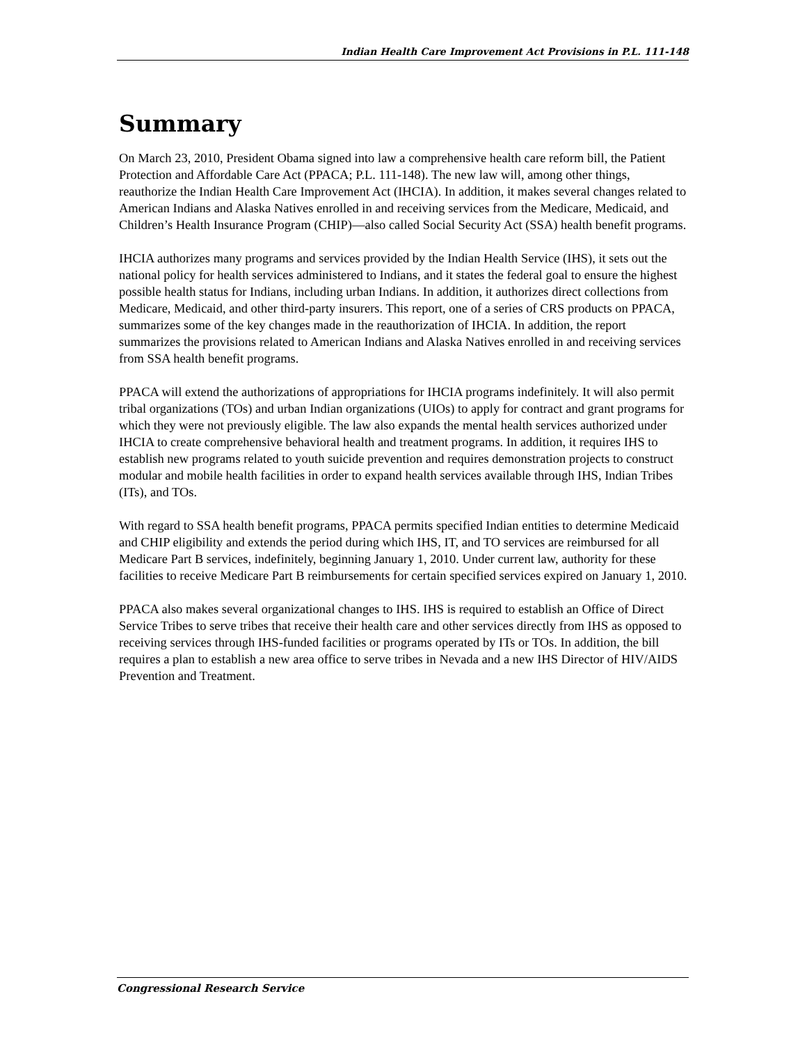Indian Health Care Improvement Act Provisions in P.L. 111-148
Summary
On March 23, 2010, President Obama signed into law a comprehensive health care reform bill, the Patient Protection and Affordable Care Act (PPACA; P.L. 111-148). The new law will, among other things, reauthorize the Indian Health Care Improvement Act (IHCIA). In addition, it makes several changes related to American Indians and Alaska Natives enrolled in and receiving services from the Medicare, Medicaid, and Children’s Health Insurance Program (CHIP)—also called Social Security Act (SSA) health benefit programs.
IHCIA authorizes many programs and services provided by the Indian Health Service (IHS), it sets out the national policy for health services administered to Indians, and it states the federal goal to ensure the highest possible health status for Indians, including urban Indians. In addition, it authorizes direct collections from Medicare, Medicaid, and other third-party insurers. This report, one of a series of CRS products on PPACA, summarizes some of the key changes made in the reauthorization of IHCIA. In addition, the report summarizes the provisions related to American Indians and Alaska Natives enrolled in and receiving services from SSA health benefit programs.
PPACA will extend the authorizations of appropriations for IHCIA programs indefinitely. It will also permit tribal organizations (TOs) and urban Indian organizations (UIOs) to apply for contract and grant programs for which they were not previously eligible. The law also expands the mental health services authorized under IHCIA to create comprehensive behavioral health and treatment programs. In addition, it requires IHS to establish new programs related to youth suicide prevention and requires demonstration projects to construct modular and mobile health facilities in order to expand health services available through IHS, Indian Tribes (ITs), and TOs.
With regard to SSA health benefit programs, PPACA permits specified Indian entities to determine Medicaid and CHIP eligibility and extends the period during which IHS, IT, and TO services are reimbursed for all Medicare Part B services, indefinitely, beginning January 1, 2010. Under current law, authority for these facilities to receive Medicare Part B reimbursements for certain specified services expired on January 1, 2010.
PPACA also makes several organizational changes to IHS. IHS is required to establish an Office of Direct Service Tribes to serve tribes that receive their health care and other services directly from IHS as opposed to receiving services through IHS-funded facilities or programs operated by ITs or TOs. In addition, the bill requires a plan to establish a new area office to serve tribes in Nevada and a new IHS Director of HIV/AIDS Prevention and Treatment.
Congressional Research Service